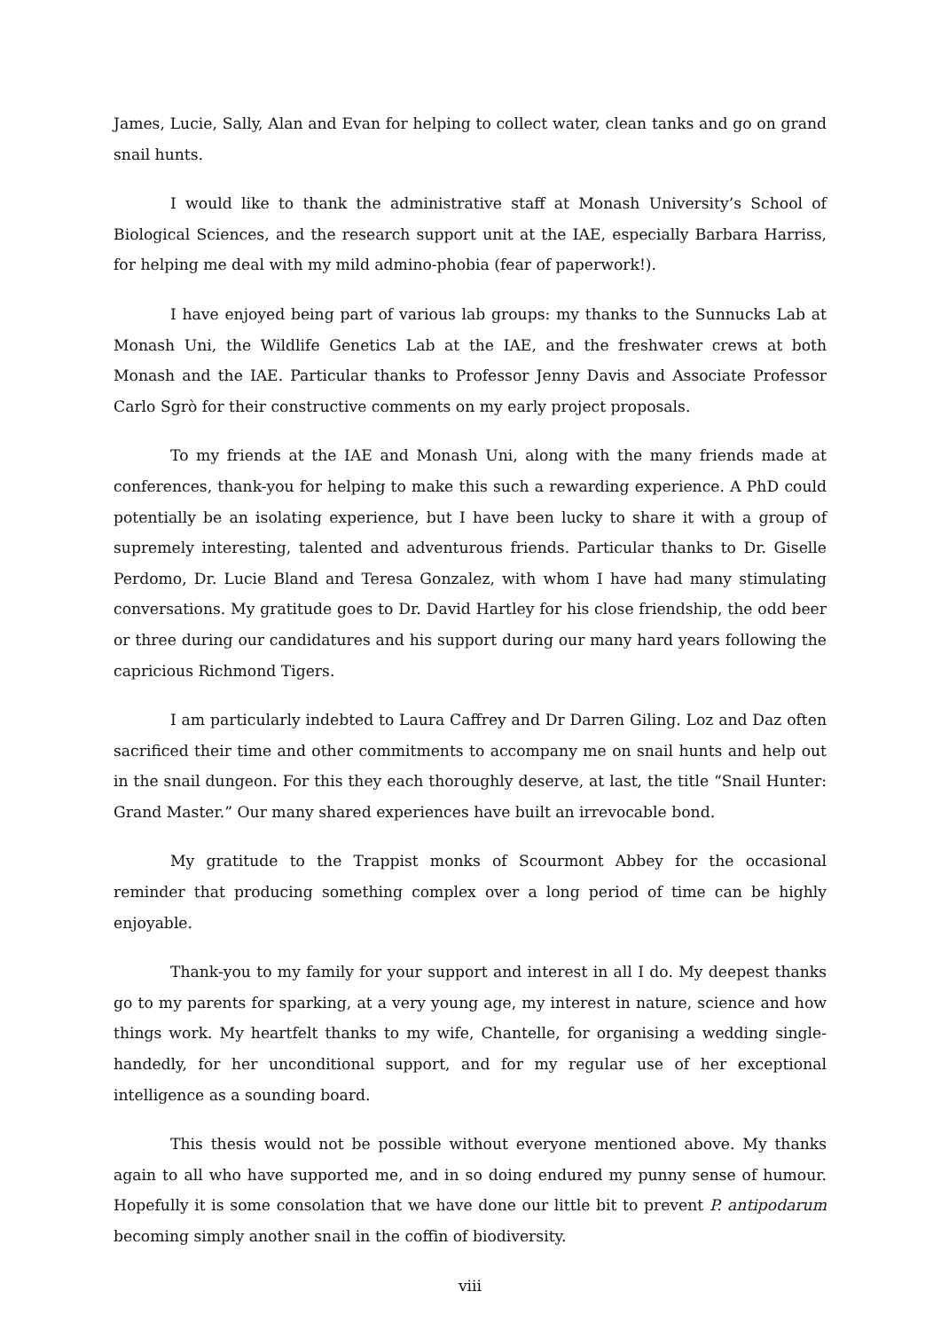James, Lucie, Sally, Alan and Evan for helping to collect water, clean tanks and go on grand snail hunts.
I would like to thank the administrative staff at Monash University’s School of Biological Sciences, and the research support unit at the IAE, especially Barbara Harriss, for helping me deal with my mild admino-phobia (fear of paperwork!).
I have enjoyed being part of various lab groups: my thanks to the Sunnucks Lab at Monash Uni, the Wildlife Genetics Lab at the IAE, and the freshwater crews at both Monash and the IAE. Particular thanks to Professor Jenny Davis and Associate Professor Carlo Sgrò for their constructive comments on my early project proposals.
To my friends at the IAE and Monash Uni, along with the many friends made at conferences, thank-you for helping to make this such a rewarding experience. A PhD could potentially be an isolating experience, but I have been lucky to share it with a group of supremely interesting, talented and adventurous friends. Particular thanks to Dr. Giselle Perdomo, Dr. Lucie Bland and Teresa Gonzalez, with whom I have had many stimulating conversations. My gratitude goes to Dr. David Hartley for his close friendship, the odd beer or three during our candidatures and his support during our many hard years following the capricious Richmond Tigers.
I am particularly indebted to Laura Caffrey and Dr Darren Giling. Loz and Daz often sacrificed their time and other commitments to accompany me on snail hunts and help out in the snail dungeon. For this they each thoroughly deserve, at last, the title “Snail Hunter: Grand Master.” Our many shared experiences have built an irrevocable bond.
My gratitude to the Trappist monks of Scourmont Abbey for the occasional reminder that producing something complex over a long period of time can be highly enjoyable.
Thank-you to my family for your support and interest in all I do. My deepest thanks go to my parents for sparking, at a very young age, my interest in nature, science and how things work. My heartfelt thanks to my wife, Chantelle, for organising a wedding single-handedly, for her unconditional support, and for my regular use of her exceptional intelligence as a sounding board.
This thesis would not be possible without everyone mentioned above. My thanks again to all who have supported me, and in so doing endured my punny sense of humour. Hopefully it is some consolation that we have done our little bit to prevent P. antipodarum becoming simply another snail in the coffin of biodiversity.
viii